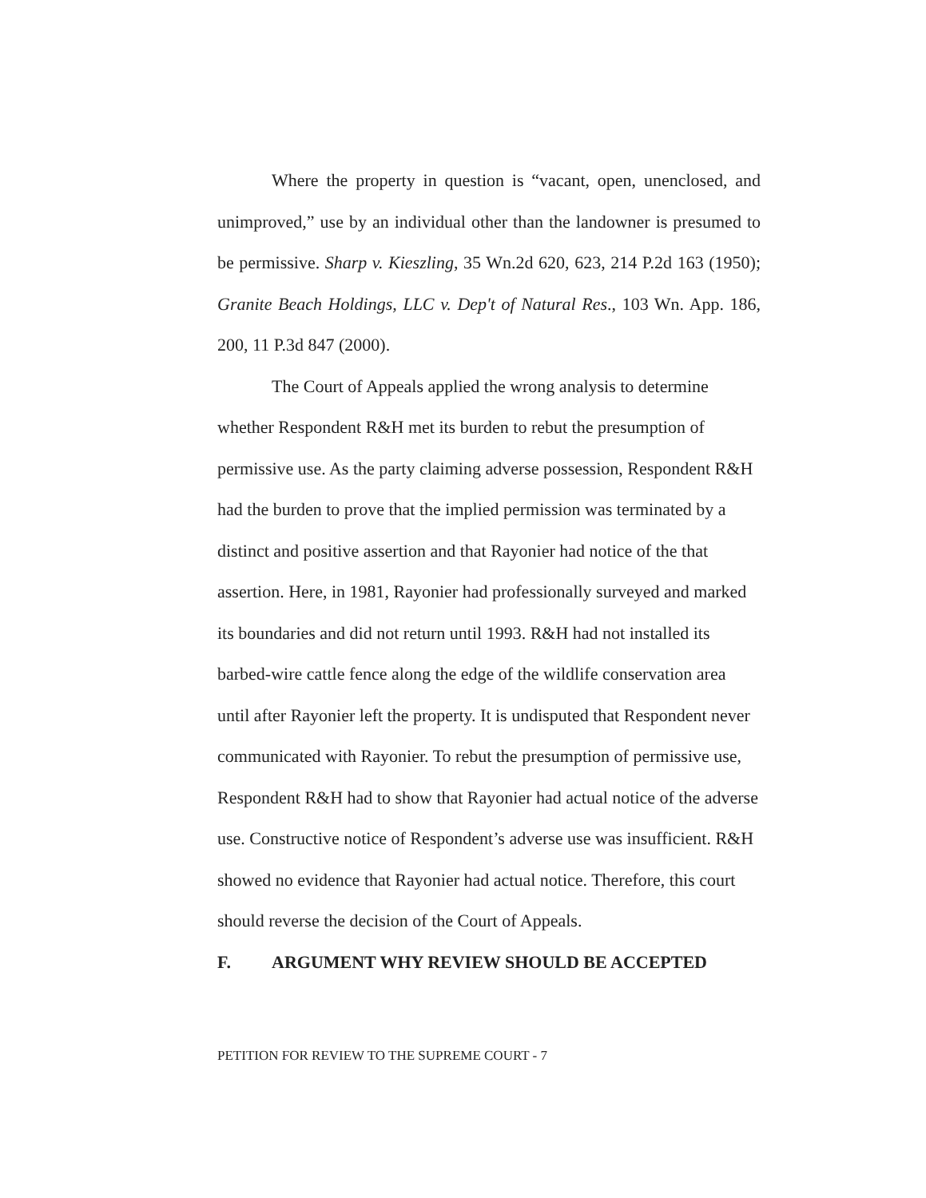Where the property in question is “vacant, open, unenclosed, and unimproved,” use by an individual other than the landowner is presumed to be permissive. Sharp v. Kieszling, 35 Wn.2d 620, 623, 214 P.2d 163 (1950); Granite Beach Holdings, LLC v. Dep't of Natural Res., 103 Wn. App. 186, 200, 11 P.3d 847 (2000).
The Court of Appeals applied the wrong analysis to determine whether Respondent R&H met its burden to rebut the presumption of permissive use. As the party claiming adverse possession, Respondent R&H had the burden to prove that the implied permission was terminated by a distinct and positive assertion and that Rayonier had notice of the that assertion. Here, in 1981, Rayonier had professionally surveyed and marked its boundaries and did not return until 1993. R&H had not installed its barbed-wire cattle fence along the edge of the wildlife conservation area until after Rayonier left the property. It is undisputed that Respondent never communicated with Rayonier. To rebut the presumption of permissive use, Respondent R&H had to show that Rayonier had actual notice of the adverse use. Constructive notice of Respondent’s adverse use was insufficient. R&H showed no evidence that Rayonier had actual notice. Therefore, this court should reverse the decision of the Court of Appeals.
F. ARGUMENT WHY REVIEW SHOULD BE ACCEPTED
PETITION FOR REVIEW TO THE SUPREME COURT - 7